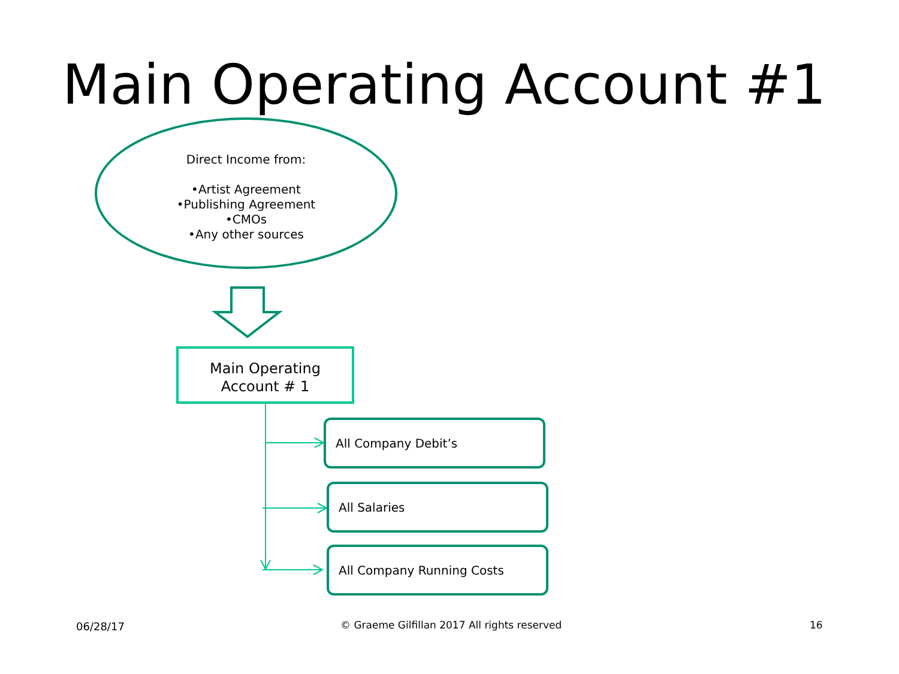Main Operating Account #1
Direct Income from:
•Artist Agreement
•Publishing Agreement
•CMOs
•Any other sources
Main Operating
Account # 1
All Company Debit’s
All Salaries
All Company Running Costs
06/28/17
© Graeme Gilfillan 2017 All rights reserved
16